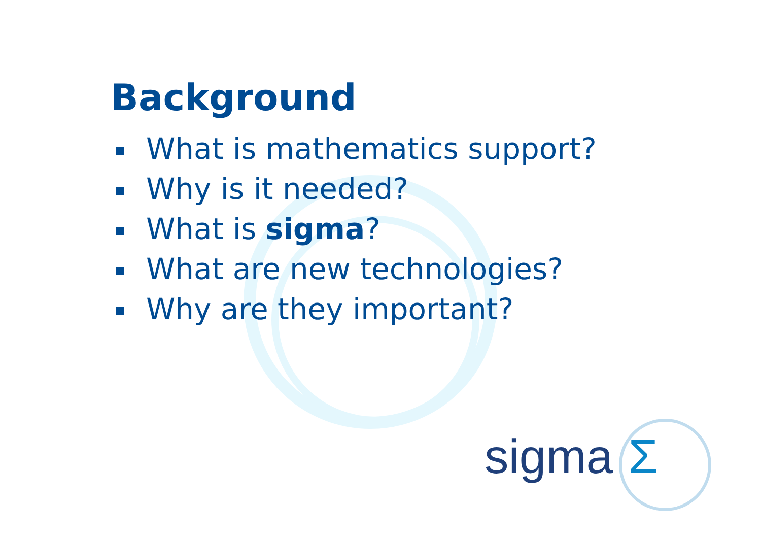Background
What is mathematics support?
Why is it needed?
What is sigma?
What are new technologies?
Why are they important?
sigma Σ